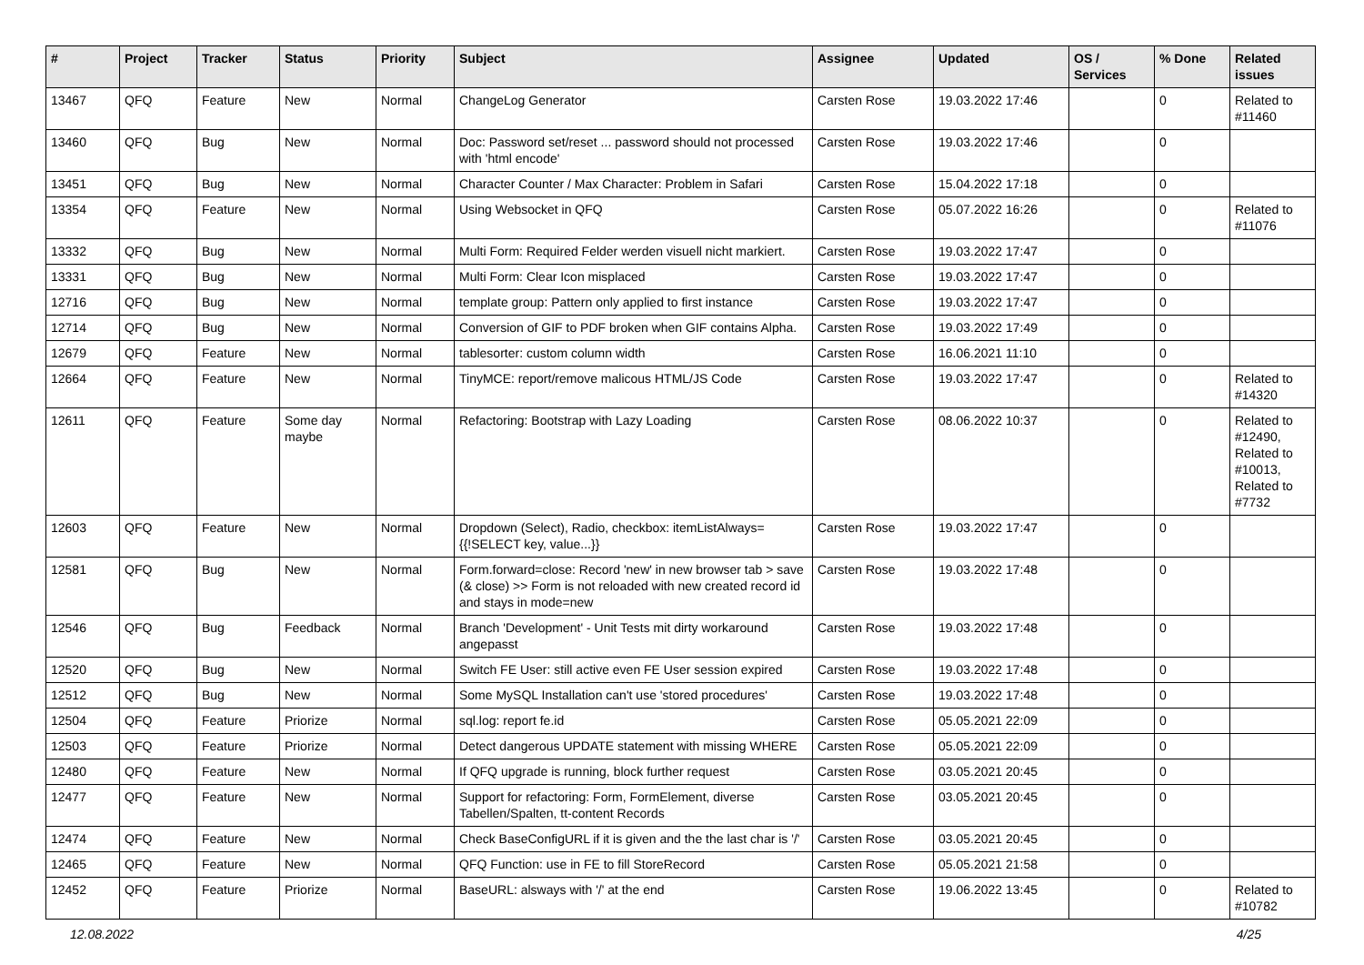| # | Project | Tracker | Status | Priority | Subject | Assignee | Updated | OS / Services | % Done | Related issues |
| --- | --- | --- | --- | --- | --- | --- | --- | --- | --- | --- |
| 13467 | QFQ | Feature | New | Normal | ChangeLog Generator | Carsten Rose | 19.03.2022 17:46 | | 0 | Related to #11460 |
| 13460 | QFQ | Bug | New | Normal | Doc: Password set/reset ... password should not processed with 'html encode' | Carsten Rose | 19.03.2022 17:46 | | 0 | |
| 13451 | QFQ | Bug | New | Normal | Character Counter / Max Character: Problem in Safari | Carsten Rose | 15.04.2022 17:18 | | 0 | |
| 13354 | QFQ | Feature | New | Normal | Using Websocket in QFQ | Carsten Rose | 05.07.2022 16:26 | | 0 | Related to #11076 |
| 13332 | QFQ | Bug | New | Normal | Multi Form: Required Felder werden visuell nicht markiert. | Carsten Rose | 19.03.2022 17:47 | | 0 | |
| 13331 | QFQ | Bug | New | Normal | Multi Form: Clear Icon misplaced | Carsten Rose | 19.03.2022 17:47 | | 0 | |
| 12716 | QFQ | Bug | New | Normal | template group: Pattern only applied to first instance | Carsten Rose | 19.03.2022 17:47 | | 0 | |
| 12714 | QFQ | Bug | New | Normal | Conversion of GIF to PDF broken when GIF contains Alpha. | Carsten Rose | 19.03.2022 17:49 | | 0 | |
| 12679 | QFQ | Feature | New | Normal | tablesorter: custom column width | Carsten Rose | 16.06.2021 11:10 | | 0 | |
| 12664 | QFQ | Feature | New | Normal | TinyMCE: report/remove malicous HTML/JS Code | Carsten Rose | 19.03.2022 17:47 | | 0 | Related to #14320 |
| 12611 | QFQ | Feature | Some day maybe | Normal | Refactoring: Bootstrap with Lazy Loading | Carsten Rose | 08.06.2022 10:37 | | 0 | Related to #12490, Related to #10013, Related to #7732 |
| 12603 | QFQ | Feature | New | Normal | Dropdown (Select), Radio, checkbox: itemListAlways={{!SELECT key, value...}} | Carsten Rose | 19.03.2022 17:47 | | 0 | |
| 12581 | QFQ | Bug | New | Normal | Form.forward=close: Record 'new' in new browser tab > save (& close) >> Form is not reloaded with new created record id and stays in mode=new | Carsten Rose | 19.03.2022 17:48 | | 0 | |
| 12546 | QFQ | Bug | Feedback | Normal | Branch 'Development' - Unit Tests mit dirty workaround angepasst | Carsten Rose | 19.03.2022 17:48 | | 0 | |
| 12520 | QFQ | Bug | New | Normal | Switch FE User: still active even FE User session expired | Carsten Rose | 19.03.2022 17:48 | | 0 | |
| 12512 | QFQ | Bug | New | Normal | Some MySQL Installation can't use 'stored procedures' | Carsten Rose | 19.03.2022 17:48 | | 0 | |
| 12504 | QFQ | Feature | Priorize | Normal | sql.log: report fe.id | Carsten Rose | 05.05.2021 22:09 | | 0 | |
| 12503 | QFQ | Feature | Priorize | Normal | Detect dangerous UPDATE statement with missing WHERE | Carsten Rose | 05.05.2021 22:09 | | 0 | |
| 12480 | QFQ | Feature | New | Normal | If QFQ upgrade is running, block further request | Carsten Rose | 03.05.2021 20:45 | | 0 | |
| 12477 | QFQ | Feature | New | Normal | Support for refactoring: Form, FormElement, diverse Tabellen/Spalten, tt-content Records | Carsten Rose | 03.05.2021 20:45 | | 0 | |
| 12474 | QFQ | Feature | New | Normal | Check BaseConfigURL if it is given and the the last char is '/' | Carsten Rose | 03.05.2021 20:45 | | 0 | |
| 12465 | QFQ | Feature | New | Normal | QFQ Function: use in FE to fill StoreRecord | Carsten Rose | 05.05.2021 21:58 | | 0 | |
| 12452 | QFQ | Feature | Priorize | Normal | BaseURL: alsways with '/' at the end | Carsten Rose | 19.06.2022 13:45 | | 0 | Related to #10782 |
12.08.2022 4/25